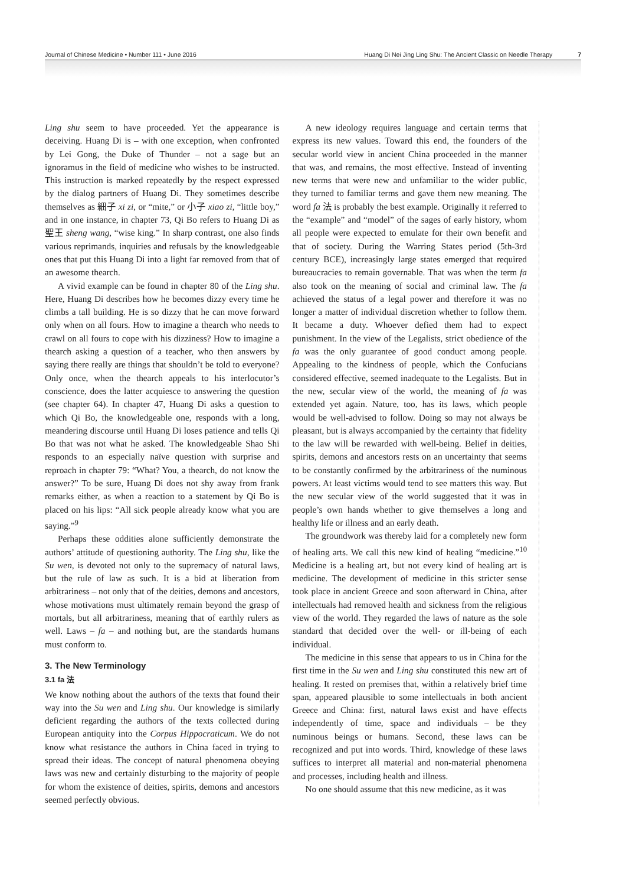Journal of Chinese Medicine • Number 111 • June 2016 Huang Di Nei Jing Ling Shu: The Ancient Classic on Needle Therapy 7
Ling shu seem to have proceeded. Yet the appearance is deceiving. Huang Di is – with one exception, when confronted by Lei Gong, the Duke of Thunder – not a sage but an ignoramus in the field of medicine who wishes to be instructed. This instruction is marked repeatedly by the respect expressed by the dialog partners of Huang Di. They sometimes describe themselves as 細子 xi zi, or “mite,” or 小子 xiao zi, “little boy,” and in one instance, in chapter 73, Qi Bo refers to Huang Di as 聖王 sheng wang, “wise king.” In sharp contrast, one also finds various reprimands, inquiries and refusals by the knowledgeable ones that put this Huang Di into a light far removed from that of an awesome thearch.
A vivid example can be found in chapter 80 of the Ling shu. Here, Huang Di describes how he becomes dizzy every time he climbs a tall building. He is so dizzy that he can move forward only when on all fours. How to imagine a thearch who needs to crawl on all fours to cope with his dizziness? How to imagine a thearch asking a question of a teacher, who then answers by saying there really are things that shouldn’t be told to everyone? Only once, when the thearch appeals to his interlocutor’s conscience, does the latter acquiesce to answering the question (see chapter 64). In chapter 47, Huang Di asks a question to which Qi Bo, the knowledgeable one, responds with a long, meandering discourse until Huang Di loses patience and tells Qi Bo that was not what he asked. The knowledgeable Shao Shi responds to an especially naïve question with surprise and reproach in chapter 79: “What? You, a thearch, do not know the answer?” To be sure, Huang Di does not shy away from frank remarks either, as when a reaction to a statement by Qi Bo is placed on his lips: “All sick people already know what you are saying.”<sup>9</sup>
Perhaps these oddities alone sufficiently demonstrate the authors’ attitude of questioning authority. The Ling shu, like the Su wen, is devoted not only to the supremacy of natural laws, but the rule of law as such. It is a bid at liberation from arbitrariness – not only that of the deities, demons and ancestors, whose motivations must ultimately remain beyond the grasp of mortals, but all arbitrariness, meaning that of earthly rulers as well. Laws – fa – and nothing but, are the standards humans must conform to.
3. The New Terminology
3.1 fa 法
We know nothing about the authors of the texts that found their way into the Su wen and Ling shu. Our knowledge is similarly deficient regarding the authors of the texts collected during European antiquity into the Corpus Hippocraticum. We do not know what resistance the authors in China faced in trying to spread their ideas. The concept of natural phenomena obeying laws was new and certainly disturbing to the majority of people for whom the existence of deities, spirits, demons and ancestors seemed perfectly obvious.
A new ideology requires language and certain terms that express its new values. Toward this end, the founders of the secular world view in ancient China proceeded in the manner that was, and remains, the most effective. Instead of inventing new terms that were new and unfamiliar to the wider public, they turned to familiar terms and gave them new meaning. The word fa 法 is probably the best example. Originally it referred to the “example” and “model” of the sages of early history, whom all people were expected to emulate for their own benefit and that of society. During the Warring States period (5th-3rd century BCE), increasingly large states emerged that required bureaucracies to remain governable. That was when the term fa also took on the meaning of social and criminal law. The fa achieved the status of a legal power and therefore it was no longer a matter of individual discretion whether to follow them. It became a duty. Whoever defied them had to expect punishment. In the view of the Legalists, strict obedience of the fa was the only guarantee of good conduct among people. Appealing to the kindness of people, which the Confucians considered effective, seemed inadequate to the Legalists. But in the new, secular view of the world, the meaning of fa was extended yet again. Nature, too, has its laws, which people would be well-advised to follow. Doing so may not always be pleasant, but is always accompanied by the certainty that fidelity to the law will be rewarded with well-being. Belief in deities, spirits, demons and ancestors rests on an uncertainty that seems to be constantly confirmed by the arbitrariness of the numinous powers. At least victims would tend to see matters this way. But the new secular view of the world suggested that it was in people’s own hands whether to give themselves a long and healthy life or illness and an early death.
The groundwork was thereby laid for a completely new form of healing arts. We call this new kind of healing “medicine.”<sup>10</sup> Medicine is a healing art, but not every kind of healing art is medicine. The development of medicine in this stricter sense took place in ancient Greece and soon afterward in China, after intellectuals had removed health and sickness from the religious view of the world. They regarded the laws of nature as the sole standard that decided over the well- or ill-being of each individual.
The medicine in this sense that appears to us in China for the first time in the Su wen and Ling shu constituted this new art of healing. It rested on premises that, within a relatively brief time span, appeared plausible to some intellectuals in both ancient Greece and China: first, natural laws exist and have effects independently of time, space and individuals – be they numinous beings or humans. Second, these laws can be recognized and put into words. Third, knowledge of these laws suffices to interpret all material and non-material phenomena and processes, including health and illness.
No one should assume that this new medicine, as it was